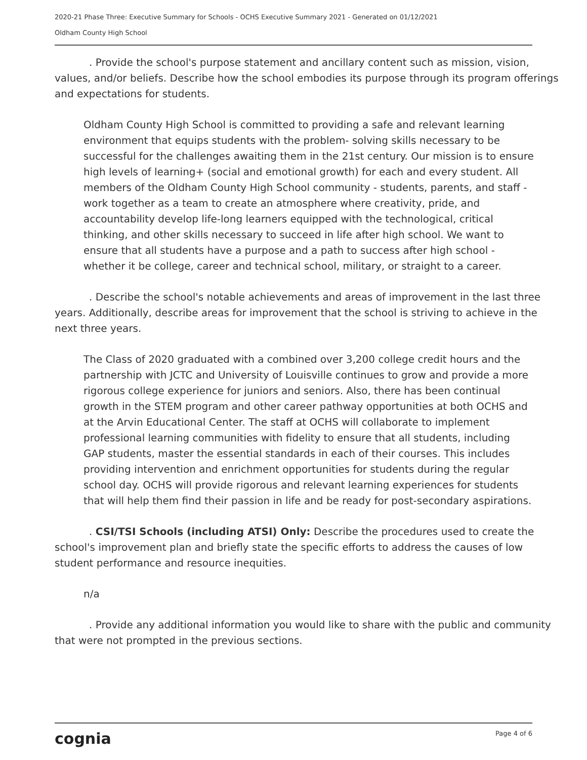2020-21 Phase Three: Executive Summary for Schools - OCHS Executive Summary 2021 - Generated on 01/12/2021
Oldham County High School
. Provide the school's purpose statement and ancillary content such as mission, vision, values, and/or beliefs. Describe how the school embodies its purpose through its program offerings and expectations for students.
Oldham County High School is committed to providing a safe and relevant learning environment that equips students with the problem- solving skills necessary to be successful for the challenges awaiting them in the 21st century. Our mission is to ensure high levels of learning+ (social and emotional growth) for each and every student. All members of the Oldham County High School community - students, parents, and staff - work together as a team to create an atmosphere where creativity, pride, and accountability develop life-long learners equipped with the technological, critical thinking, and other skills necessary to succeed in life after high school. We want to ensure that all students have a purpose and a path to success after high school - whether it be college, career and technical school, military, or straight to a career.
. Describe the school's notable achievements and areas of improvement in the last three years. Additionally, describe areas for improvement that the school is striving to achieve in the next three years.
The Class of 2020 graduated with a combined over 3,200 college credit hours and the partnership with JCTC and University of Louisville continues to grow and provide a more rigorous college experience for juniors and seniors. Also, there has been continual growth in the STEM program and other career pathway opportunities at both OCHS and at the Arvin Educational Center. The staff at OCHS will collaborate to implement professional learning communities with fidelity to ensure that all students, including GAP students, master the essential standards in each of their courses. This includes providing intervention and enrichment opportunities for students during the regular school day. OCHS will provide rigorous and relevant learning experiences for students that will help them find their passion in life and be ready for post-secondary aspirations.
. CSI/TSI Schools (including ATSI) Only: Describe the procedures used to create the school's improvement plan and briefly state the specific efforts to address the causes of low student performance and resource inequities.
n/a
. Provide any additional information you would like to share with the public and community that were not prompted in the previous sections.
cognia Page 4 of 6